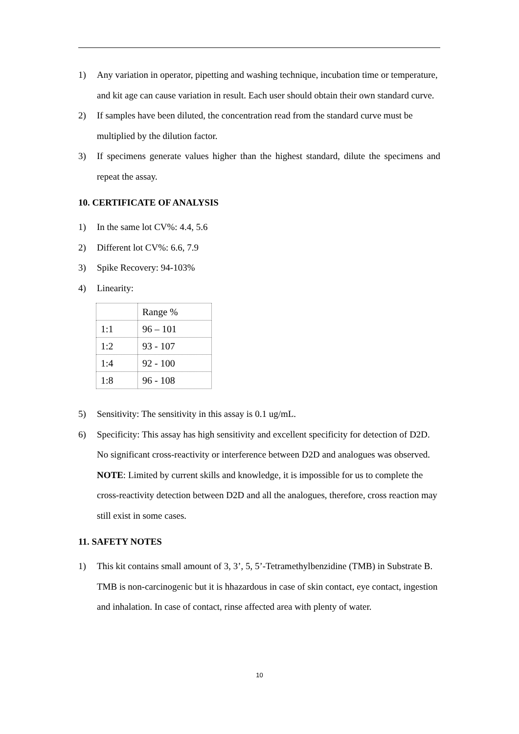1) Any variation in operator, pipetting and washing technique, incubation time or temperature, and kit age can cause variation in result. Each user should obtain their own standard curve.
2) If samples have been diluted, the concentration read from the standard curve must be multiplied by the dilution factor.
3) If specimens generate values higher than the highest standard, dilute the specimens and repeat the assay.
10. CERTIFICATE OF ANALYSIS
1) In the same lot CV%: 4.4, 5.6
2) Different lot CV%: 6.6, 7.9
3) Spike Recovery: 94-103%
4) Linearity:
| | Range % |
| 1:1 | 96 – 101 |
| 1:2 | 93 - 107 |
| 1:4 | 92 - 100 |
| 1:8 | 96 - 108 |
5) Sensitivity: The sensitivity in this assay is 0.1 ug/mL.
6) Specificity: This assay has high sensitivity and excellent specificity for detection of D2D. No significant cross-reactivity or interference between D2D and analogues was observed. NOTE: Limited by current skills and knowledge, it is impossible for us to complete the cross-reactivity detection between D2D and all the analogues, therefore, cross reaction may still exist in some cases.
11. SAFETY NOTES
1) This kit contains small amount of 3, 3’, 5, 5’-Tetramethylbenzidine (TMB) in Substrate B. TMB is non-carcinogenic but it is hhazardous in case of skin contact, eye contact, ingestion and inhalation. In case of contact, rinse affected area with plenty of water.
10